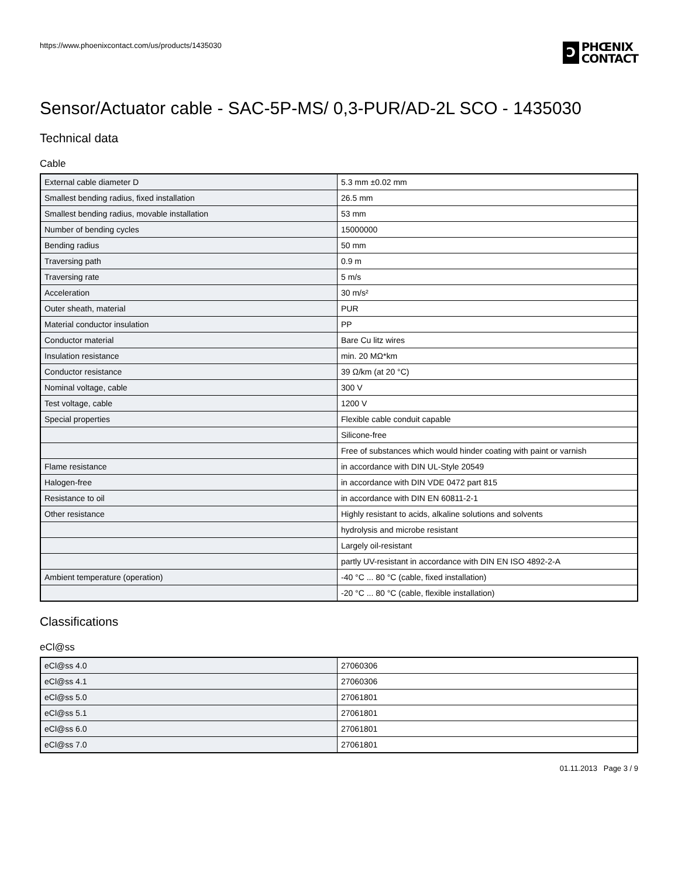https://www.phoenixcontact.com/us/products/1435030
Ↄ
PHŒNIX
CONTACT
Sensor/Actuator cable - SAC-5P-MS/ 0,3-PUR/AD-2L SCO - 1435030
Technical data
Cable
| External cable diameter D | 5.3 mm ±0.02 mm |
| Smallest bending radius, fixed installation | 26.5 mm |
| Smallest bending radius, movable installation | 53 mm |
| Number of bending cycles | 15000000 |
| Bending radius | 50 mm |
| Traversing path | 0.9 m |
| Traversing rate | 5 m/s |
| Acceleration | 30 m/s² |
| Outer sheath, material | PUR |
| Material conductor insulation | PP |
| Conductor material | Bare Cu litz wires |
| Insulation resistance | min. 20 MΩ*km |
| Conductor resistance | 39 Ω/km (at 20 °C) |
| Nominal voltage, cable | 300 V |
| Test voltage, cable | 1200 V |
| Special properties | Flexible cable conduit capable |
| | Silicone-free |
| | Free of substances which would hinder coating with paint or varnish |
| Flame resistance | in accordance with DIN UL-Style 20549 |
| Halogen-free | in accordance with DIN VDE 0472 part 815 |
| Resistance to oil | in accordance with DIN EN 60811-2-1 |
| Other resistance | Highly resistant to acids, alkaline solutions and solvents |
| | hydrolysis and microbe resistant |
| | Largely oil-resistant |
| | partly UV-resistant in accordance with DIN EN ISO 4892-2-A |
| Ambient temperature (operation) | -40 °C ... 80 °C (cable, fixed installation) |
| | -20 °C ... 80 °C (cable, flexible installation) |
Classifications
eCl@ss
| eCl@ss 4.0 | 27060306 |
| eCl@ss 4.1 | 27060306 |
| eCl@ss 5.0 | 27061801 |
| eCl@ss 5.1 | 27061801 |
| eCl@ss 6.0 | 27061801 |
| eCl@ss 7.0 | 27061801 |
01.11.2013 Page 3 / 9